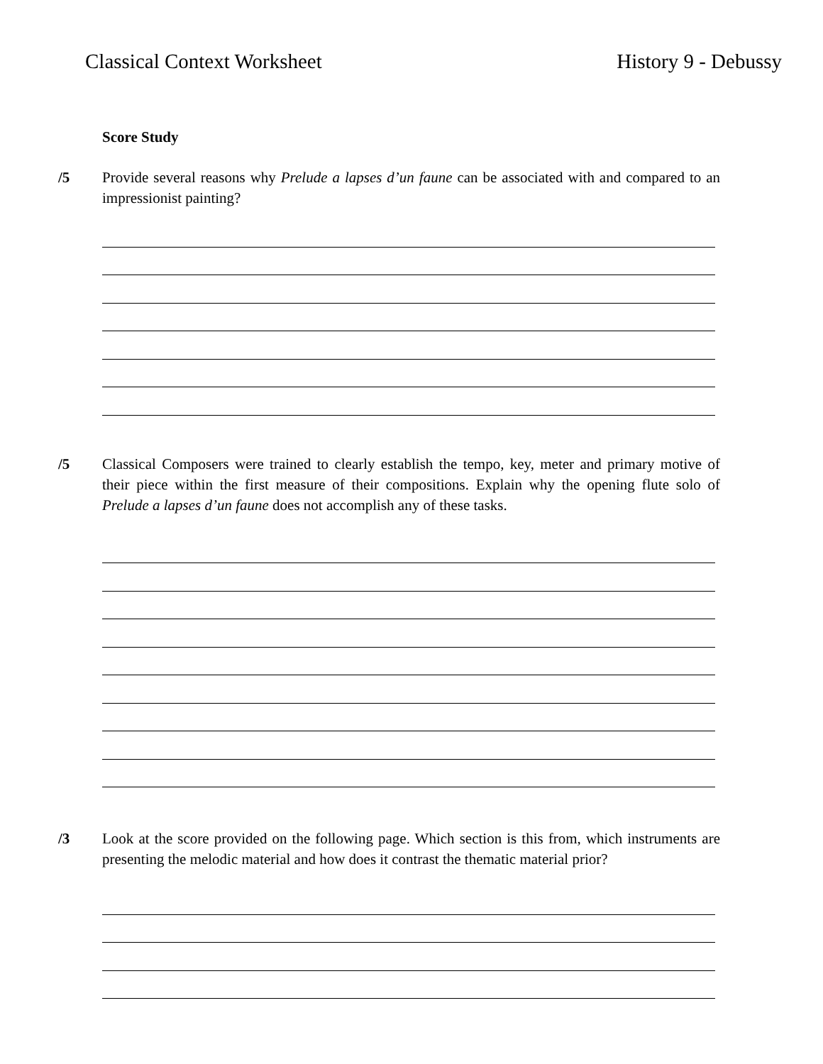Classical Context Worksheet History 9 - Debussy
Score Study
/5 Provide several reasons why Prelude a lapses d’un faune can be associated with and compared to an impressionist painting?
/5 Classical Composers were trained to clearly establish the tempo, key, meter and primary motive of their piece within the first measure of their compositions. Explain why the opening flute solo of Prelude a lapses d’un faune does not accomplish any of these tasks.
/3 Look at the score provided on the following page. Which section is this from, which instruments are presenting the melodic material and how does it contrast the thematic material prior?